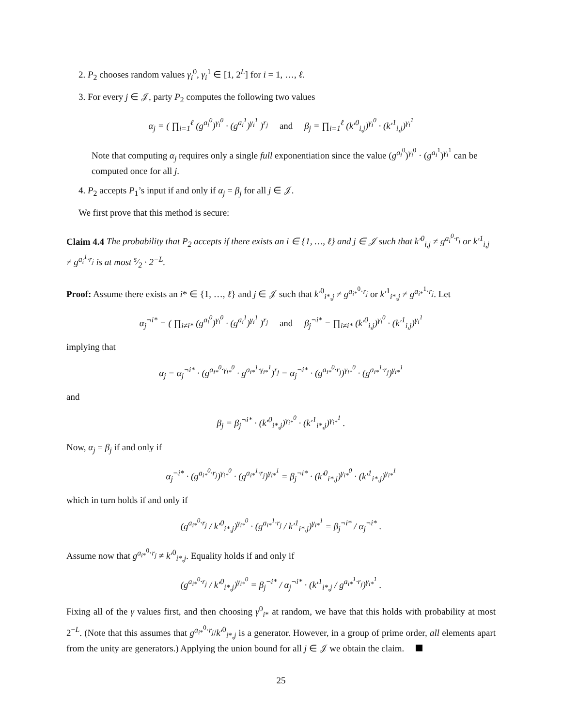2. P<sub>2</sub> chooses random values γ<sub>i</sub><sup>0</sup>, γ<sub>i</sub><sup>1</sup> ∈ [1, 2<sup>L</sup>] for i = 1, …, ℓ.
3. For every j ∈ 𝒥, party P<sub>2</sub> computes the following two values
α<sub>j</sub> = ( ∏<sub>i=1</sub><sup>ℓ</sup> (g<sup>a<sub>i</sub><sup>0</sup></sup>)<sup>γ<sub>i</sub><sup>0</sup></sup> · (g<sup>a<sub>i</sub><sup>1</sup></sup>)<sup>γ<sub>i</sub><sup>1</sup></sup> )<sup>r<sub>j</sub></sup> and β<sub>j</sub> = ∏<sub>i=1</sub><sup>ℓ</sup> (k′<sup>0</sup><sub>i,j</sub>)<sup>γ<sub>i</sub><sup>0</sup></sup> · (k′<sup>1</sup><sub>i,j</sub>)<sup>γ<sub>i</sub><sup>1</sup></sup>
Note that computing α<sub>j</sub> requires only a single full exponentiation since the value (g<sup>a<sub>i</sub><sup>0</sup></sup>)<sup>γ<sub>i</sub><sup>0</sup></sup> · (g<sup>a<sub>i</sub><sup>1</sup></sup>)<sup>γ<sub>i</sub><sup>1</sup></sup> can be computed once for all j.
4. P<sub>2</sub> accepts P<sub>1</sub>’s input if and only if α<sub>j</sub> = β<sub>j</sub> for all j ∈ 𝒥.
We first prove that this method is secure:
Claim 4.4 The probability that P<sub>2</sub> accepts if there exists an i ∈ {1, …, ℓ} and j ∈ 𝒥 such that k′<sup>0</sup><sub>i,j</sub> ≠ g<sup>a<sub>i</sub><sup>0</sup>·r<sub>j</sub></sup> or k′<sup>1</sup><sub>i,j</sub> ≠ g<sup>a<sub>i</sub><sup>1</sup>·r<sub>j</sub></sup> is at most s⁄2 · 2<sup>−L</sup>.
Proof: Assume there exists an i* ∈ {1, …, ℓ} and j ∈ 𝒥 such that k′<sup>0</sup><sub>i*,j</sub> ≠ g<sup>a<sub>i*</sub><sup>0</sup>·r<sub>j</sub></sup> or k′<sup>1</sup><sub>i*,j</sub> ≠ g<sup>a<sub>i*</sub><sup>1</sup>·r<sub>j</sub></sup>. Let
α<sub>j</sub><sup>¬i*</sup> = ( ∏<sub>i≠i*</sub> (g<sup>a<sub>i</sub><sup>0</sup></sup>)<sup>γ<sub>i</sub><sup>0</sup></sup> · (g<sup>a<sub>i</sub><sup>1</sup></sup>)<sup>γ<sub>i</sub><sup>1</sup></sup> )<sup>r<sub>j</sub></sup> and β<sub>j</sub><sup>¬i*</sup> = ∏<sub>i≠i*</sub> (k′<sup>0</sup><sub>i,j</sub>)<sup>γ<sub>i</sub><sup>0</sup></sup> · (k′<sup>1</sup><sub>i,j</sub>)<sup>γ<sub>i</sub><sup>1</sup></sup>
implying that
α<sub>j</sub> = α<sub>j</sub><sup>¬i*</sup> · (g<sup>a<sub>i*</sub><sup>0</sup>·γ<sub>i*</sub><sup>0</sup></sup> · g<sup>a<sub>i*</sub><sup>1</sup>·γ<sub>i*</sub><sup>1</sup></sup>)<sup>r<sub>j</sub></sup> = α<sub>j</sub><sup>¬i*</sup> · (g<sup>a<sub>i*</sub><sup>0</sup>·r<sub>j</sub></sup>)<sup>γ<sub>i*</sub><sup>0</sup></sup> · (g<sup>a<sub>i*</sub><sup>1</sup>·r<sub>j</sub></sup>)<sup>γ<sub>i*</sub><sup>1</sup></sup>
and
β<sub>j</sub> = β<sub>j</sub><sup>¬i*</sup> · (k′<sup>0</sup><sub>i*,j</sub>)<sup>γ<sub>i*</sub><sup>0</sup></sup> · (k′<sup>1</sup><sub>i*,j</sub>)<sup>γ<sub>i*</sub><sup>1</sup></sup> .
Now, α<sub>j</sub> = β<sub>j</sub> if and only if
α<sub>j</sub><sup>¬i*</sup> · (g<sup>a<sub>i*</sub><sup>0</sup>·r<sub>j</sub></sup>)<sup>γ<sub>i*</sub><sup>0</sup></sup> · (g<sup>a<sub>i*</sub><sup>1</sup>·r<sub>j</sub></sup>)<sup>γ<sub>i*</sub><sup>1</sup></sup> = β<sub>j</sub><sup>¬i*</sup> · (k′<sup>0</sup><sub>i*,j</sub>)<sup>γ<sub>i*</sub><sup>0</sup></sup> · (k′<sup>1</sup><sub>i*,j</sub>)<sup>γ<sub>i*</sub><sup>1</sup></sup>
which in turn holds if and only if
(g<sup>a<sub>i*</sub><sup>0</sup>·r<sub>j</sub></sup> / k′<sup>0</sup><sub>i*,j</sub>)<sup>γ<sub>i*</sub><sup>0</sup></sup> · (g<sup>a<sub>i*</sub><sup>1</sup>·r<sub>j</sub></sup> / k′<sup>1</sup><sub>i*,j</sub>)<sup>γ<sub>i*</sub><sup>1</sup></sup> = β<sub>j</sub><sup>¬i*</sup> / α<sub>j</sub><sup>¬i*</sup> .
Assume now that g<sup>a<sub>i*</sub><sup>0</sup>·r<sub>j</sub></sup> ≠ k′<sup>0</sup><sub>i*,j</sub>. Equality holds if and only if
(g<sup>a<sub>i*</sub><sup>0</sup>·r<sub>j</sub></sup> / k′<sup>0</sup><sub>i*,j</sub>)<sup>γ<sub>i*</sub><sup>0</sup></sup> = β<sub>j</sub><sup>¬i*</sup> / α<sub>j</sub><sup>¬i*</sup> · (k′<sup>1</sup><sub>i*,j</sub> / g<sup>a<sub>i*</sub><sup>1</sup>·r<sub>j</sub></sup>)<sup>γ<sub>i*</sub><sup>1</sup></sup> .
Fixing all of the γ values first, and then choosing γ<sup>0</sup><sub>i*</sub> at random, we have that this holds with probability at most 2<sup>−L</sup>. (Note that this assumes that g<sup>a<sub>i*</sub><sup>0</sup>·r<sub>j</sub></sup>/k′<sup>0</sup><sub>i*,j</sub> is a generator. However, in a group of prime order, all elements apart from the unity are generators.) Applying the union bound for all j ∈ 𝒥 we obtain the claim.
25